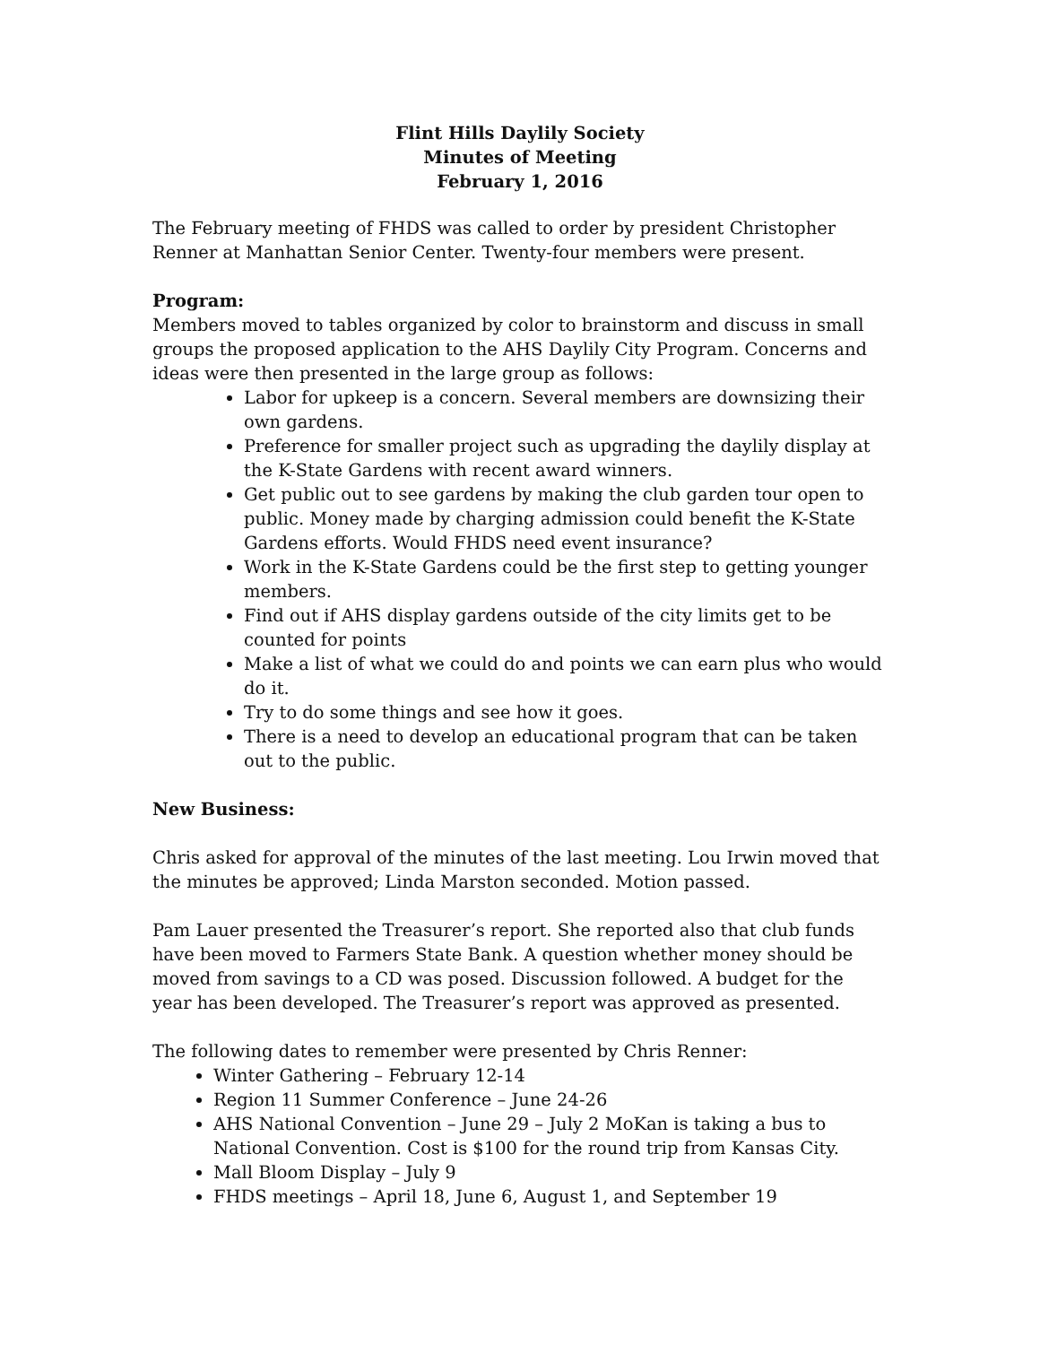Flint Hills Daylily Society
Minutes of Meeting
February 1, 2016
The February meeting of FHDS was called to order by president Christopher Renner at Manhattan Senior Center. Twenty-four members were present.
Program:
Members moved to tables organized by color to brainstorm and discuss in small groups the proposed application to the AHS Daylily City Program. Concerns and ideas were then presented in the large group as follows:
Labor for upkeep is a concern. Several members are downsizing their own gardens.
Preference for smaller project such as upgrading the daylily display at the K-State Gardens with recent award winners.
Get public out to see gardens by making the club garden tour open to public. Money made by charging admission could benefit the K-State Gardens efforts. Would FHDS need event insurance?
Work in the K-State Gardens could be the first step to getting younger members.
Find out if AHS display gardens outside of the city limits get to be counted for points
Make a list of what we could do and points we can earn plus who would do it.
Try to do some things and see how it goes.
There is a need to develop an educational program that can be taken out to the public.
New Business:
Chris asked for approval of the minutes of the last meeting. Lou Irwin moved that the minutes be approved; Linda Marston seconded. Motion passed.
Pam Lauer presented the Treasurer’s report. She reported also that club funds have been moved to Farmers State Bank. A question whether money should be moved from savings to a CD was posed. Discussion followed. A budget for the year has been developed. The Treasurer’s report was approved as presented.
The following dates to remember were presented by Chris Renner:
Winter Gathering – February 12-14
Region 11 Summer Conference – June 24-26
AHS National Convention – June 29 – July 2 MoKan is taking a bus to National Convention. Cost is $100 for the round trip from Kansas City.
Mall Bloom Display – July 9
FHDS meetings – April 18, June 6, August 1, and September 19